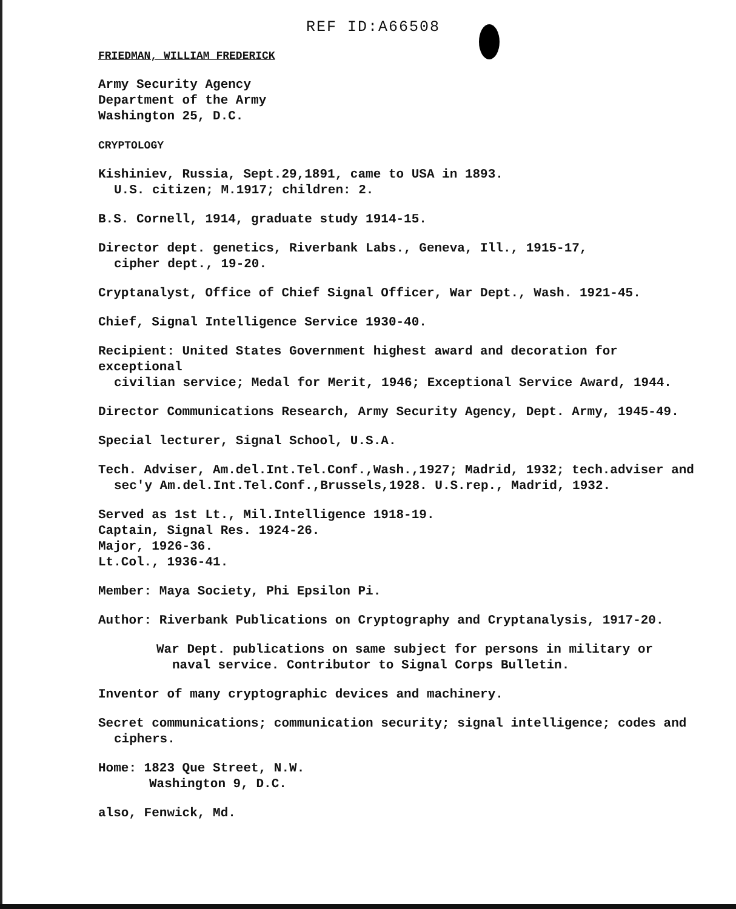REF ID:A66508
FRIEDMAN, WILLIAM FREDERICK
Army Security Agency
Department of the Army
Washington 25, D.C.
CRYPTOLOGY
Kishiniev, Russia, Sept.29,1891, came to USA in 1893.
U.S. citizen; M.1917; children: 2.
B.S. Cornell, 1914, graduate study 1914-15.
Director dept. genetics, Riverbank Labs., Geneva, Ill., 1915-17,
cipher dept., 19-20.
Cryptanalyst, Office of Chief Signal Officer, War Dept., Wash. 1921-45.
Chief, Signal Intelligence Service 1930-40.
Recipient: United States Government highest award and decoration for exceptional
civilian service; Medal for Merit, 1946; Exceptional Service Award, 1944.
Director Communications Research, Army Security Agency, Dept. Army, 1945-49.
Special lecturer, Signal School, U.S.A.
Tech. Adviser, Am.del.Int.Tel.Conf.,Wash.,1927; Madrid, 1932; tech.adviser and
sec'y Am.del.Int.Tel.Conf.,Brussels,1928. U.S.rep., Madrid, 1932.
Served as 1st Lt., Mil.Intelligence 1918-19.
Captain, Signal Res. 1924-26.
Major, 1926-36.
Lt.Col., 1936-41.
Member: Maya Society, Phi Epsilon Pi.
Author: Riverbank Publications on Cryptography and Cryptanalysis, 1917-20.
War Dept. publications on same subject for persons in military or
naval service. Contributor to Signal Corps Bulletin.
Inventor of many cryptographic devices and machinery.
Secret communications; communication security; signal intelligence; codes and
ciphers.
Home: 1823 Que Street, N.W.
Washington 9, D.C.
also, Fenwick, Md.